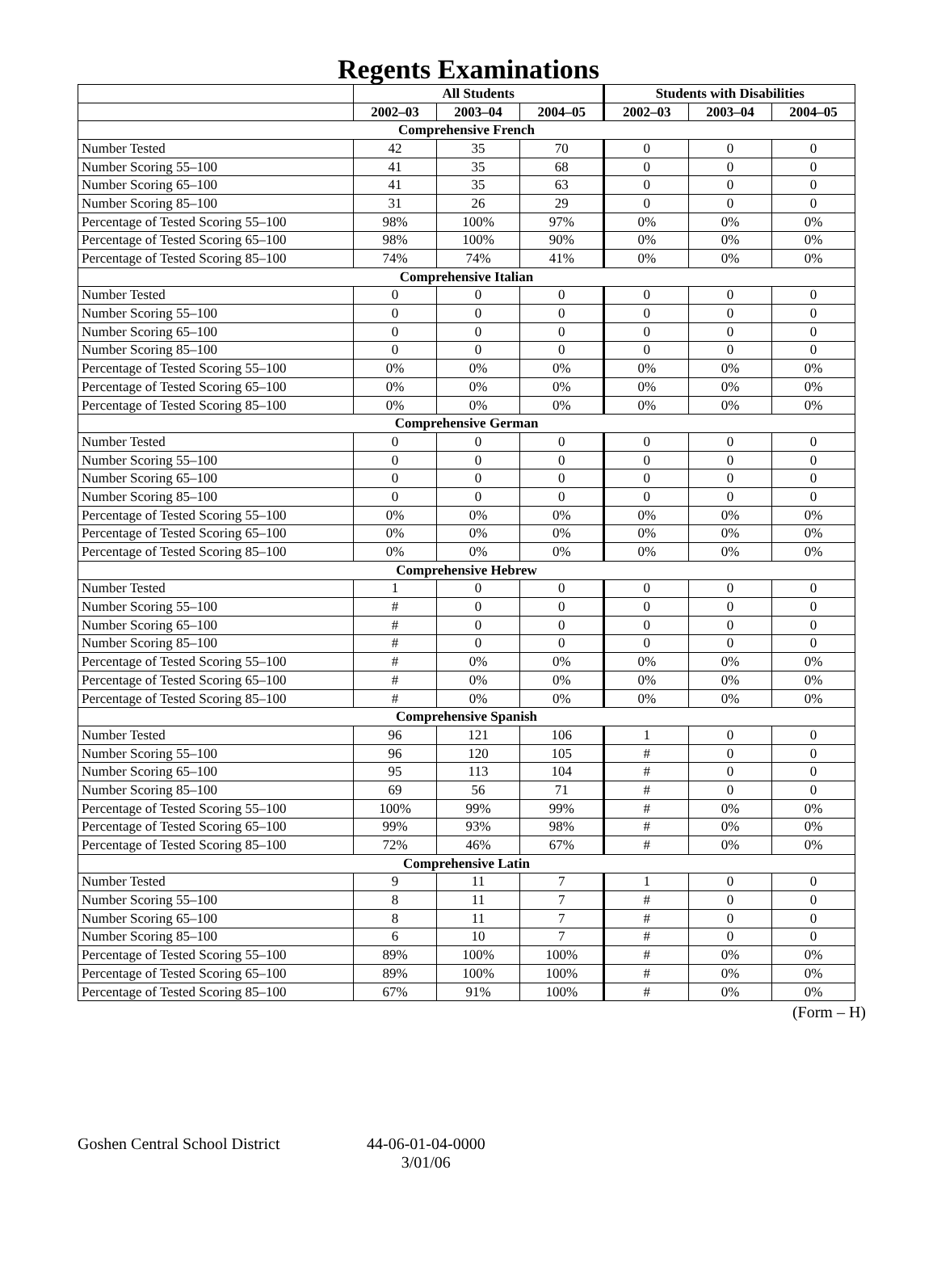Regents Examinations
| | All Students | | | Students with Disabilities | | |
| --- | --- | --- | --- | --- | --- | --- |
| | 2002–03 | 2003–04 | 2004–05 | 2002–03 | 2003–04 | 2004–05 |
| Comprehensive French | | | | | | |
| Number Tested | 42 | 35 | 70 | 0 | 0 | 0 |
| Number Scoring 55–100 | 41 | 35 | 68 | 0 | 0 | 0 |
| Number Scoring 65–100 | 41 | 35 | 63 | 0 | 0 | 0 |
| Number Scoring 85–100 | 31 | 26 | 29 | 0 | 0 | 0 |
| Percentage of Tested Scoring 55–100 | 98% | 100% | 97% | 0% | 0% | 0% |
| Percentage of Tested Scoring 65–100 | 98% | 100% | 90% | 0% | 0% | 0% |
| Percentage of Tested Scoring 85–100 | 74% | 74% | 41% | 0% | 0% | 0% |
| Comprehensive Italian | | | | | | |
| Number Tested | 0 | 0 | 0 | 0 | 0 | 0 |
| Number Scoring 55–100 | 0 | 0 | 0 | 0 | 0 | 0 |
| Number Scoring 65–100 | 0 | 0 | 0 | 0 | 0 | 0 |
| Number Scoring 85–100 | 0 | 0 | 0 | 0 | 0 | 0 |
| Percentage of Tested Scoring 55–100 | 0% | 0% | 0% | 0% | 0% | 0% |
| Percentage of Tested Scoring 65–100 | 0% | 0% | 0% | 0% | 0% | 0% |
| Percentage of Tested Scoring 85–100 | 0% | 0% | 0% | 0% | 0% | 0% |
| Comprehensive German | | | | | | |
| Number Tested | 0 | 0 | 0 | 0 | 0 | 0 |
| Number Scoring 55–100 | 0 | 0 | 0 | 0 | 0 | 0 |
| Number Scoring 65–100 | 0 | 0 | 0 | 0 | 0 | 0 |
| Number Scoring 85–100 | 0 | 0 | 0 | 0 | 0 | 0 |
| Percentage of Tested Scoring 55–100 | 0% | 0% | 0% | 0% | 0% | 0% |
| Percentage of Tested Scoring 65–100 | 0% | 0% | 0% | 0% | 0% | 0% |
| Percentage of Tested Scoring 85–100 | 0% | 0% | 0% | 0% | 0% | 0% |
| Comprehensive Hebrew | | | | | | |
| Number Tested | 1 | 0 | 0 | 0 | 0 | 0 |
| Number Scoring 55–100 | # | 0 | 0 | 0 | 0 | 0 |
| Number Scoring 65–100 | # | 0 | 0 | 0 | 0 | 0 |
| Number Scoring 85–100 | # | 0 | 0 | 0 | 0 | 0 |
| Percentage of Tested Scoring 55–100 | # | 0% | 0% | 0% | 0% | 0% |
| Percentage of Tested Scoring 65–100 | # | 0% | 0% | 0% | 0% | 0% |
| Percentage of Tested Scoring 85–100 | # | 0% | 0% | 0% | 0% | 0% |
| Comprehensive Spanish | | | | | | |
| Number Tested | 96 | 121 | 106 | 1 | 0 | 0 |
| Number Scoring 55–100 | 96 | 120 | 105 | # | 0 | 0 |
| Number Scoring 65–100 | 95 | 113 | 104 | # | 0 | 0 |
| Number Scoring 85–100 | 69 | 56 | 71 | # | 0 | 0 |
| Percentage of Tested Scoring 55–100 | 100% | 99% | 99% | # | 0% | 0% |
| Percentage of Tested Scoring 65–100 | 99% | 93% | 98% | # | 0% | 0% |
| Percentage of Tested Scoring 85–100 | 72% | 46% | 67% | # | 0% | 0% |
| Comprehensive Latin | | | | | | |
| Number Tested | 9 | 11 | 7 | 1 | 0 | 0 |
| Number Scoring 55–100 | 8 | 11 | 7 | # | 0 | 0 |
| Number Scoring 65–100 | 8 | 11 | 7 | # | 0 | 0 |
| Number Scoring 85–100 | 6 | 10 | 7 | # | 0 | 0 |
| Percentage of Tested Scoring 55–100 | 89% | 100% | 100% | # | 0% | 0% |
| Percentage of Tested Scoring 65–100 | 89% | 100% | 100% | # | 0% | 0% |
| Percentage of Tested Scoring 85–100 | 67% | 91% | 100% | # | 0% | 0% |
(Form – H)
Goshen Central School District
44-06-01-04-0000
3/01/06